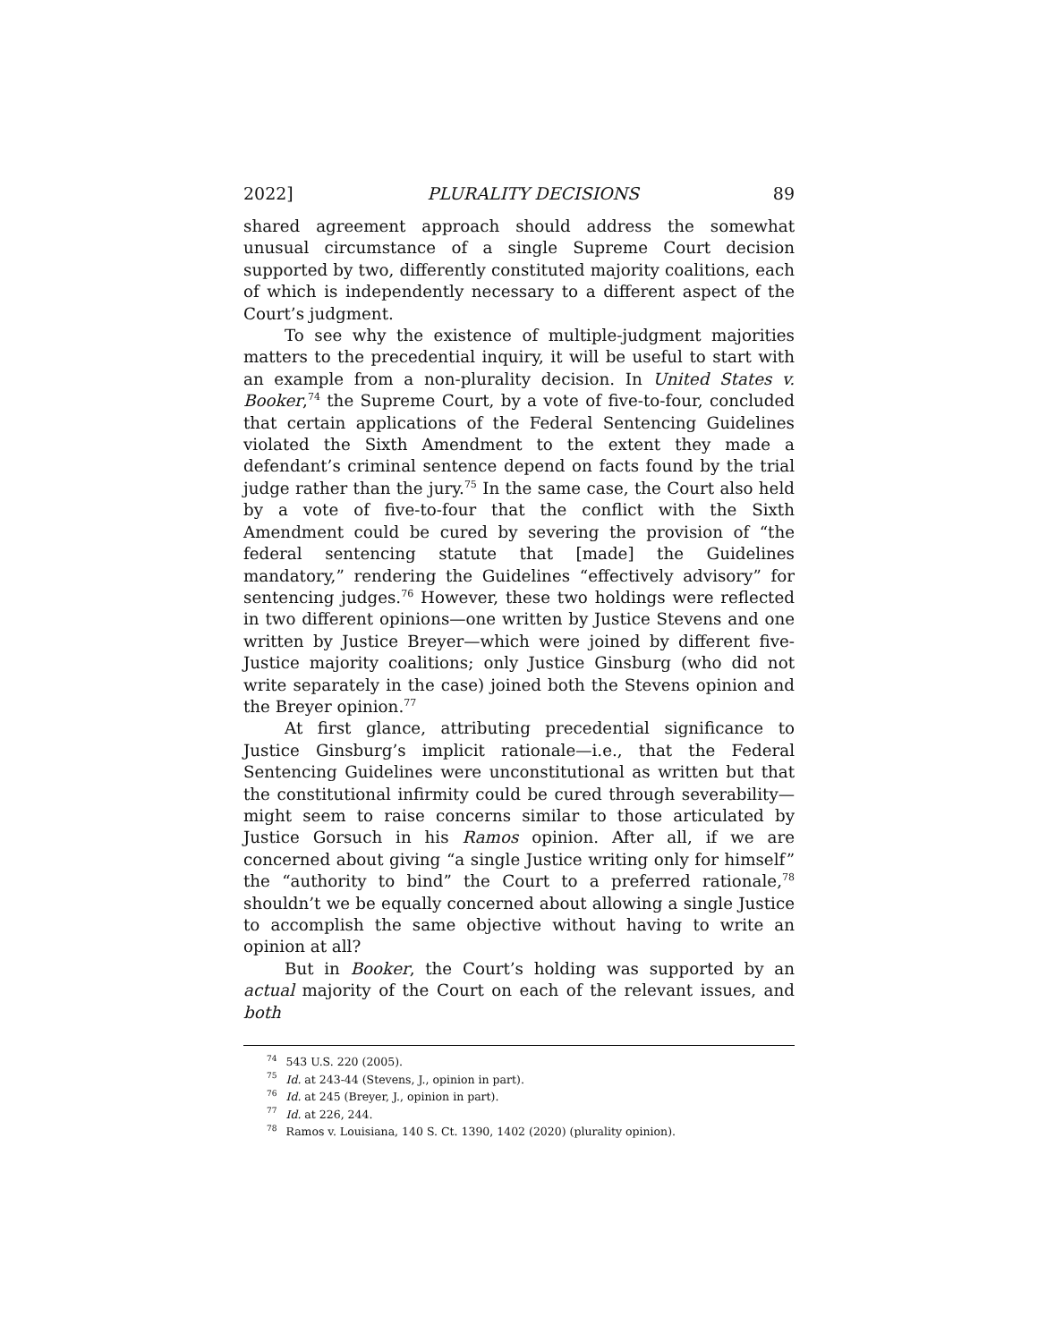2022] PLURALITY DECISIONS 89
shared agreement approach should address the somewhat unusual circumstance of a single Supreme Court decision supported by two, differently constituted majority coalitions, each of which is independently necessary to a different aspect of the Court’s judgment.
To see why the existence of multiple-judgment majorities matters to the precedential inquiry, it will be useful to start with an example from a non-plurality decision. In United States v. Booker,<sup>74</sup> the Supreme Court, by a vote of five-to-four, concluded that certain applications of the Federal Sentencing Guidelines violated the Sixth Amendment to the extent they made a defendant’s criminal sentence depend on facts found by the trial judge rather than the jury.<sup>75</sup> In the same case, the Court also held by a vote of five-to-four that the conflict with the Sixth Amendment could be cured by severing the provision of “the federal sentencing statute that [made] the Guidelines mandatory,” rendering the Guidelines “effectively advisory” for sentencing judges.<sup>76</sup> However, these two holdings were reflected in two different opinions—one written by Justice Stevens and one written by Justice Breyer—which were joined by different five-Justice majority coalitions; only Justice Ginsburg (who did not write separately in the case) joined both the Stevens opinion and the Breyer opinion.<sup>77</sup>
At first glance, attributing precedential significance to Justice Ginsburg’s implicit rationale—i.e., that the Federal Sentencing Guidelines were unconstitutional as written but that the constitutional infirmity could be cured through severability—might seem to raise concerns similar to those articulated by Justice Gorsuch in his Ramos opinion. After all, if we are concerned about giving “a single Justice writing only for himself” the “authority to bind” the Court to a preferred rationale,<sup>78</sup> shouldn’t we be equally concerned about allowing a single Justice to accomplish the same objective without having to write an opinion at all?
But in Booker, the Court’s holding was supported by an actual majority of the Court on each of the relevant issues, and both
<sup>74</sup> 543 U.S. 220 (2005).
<sup>75</sup> Id. at 243-44 (Stevens, J., opinion in part).
<sup>76</sup> Id. at 245 (Breyer, J., opinion in part).
<sup>77</sup> Id. at 226, 244.
<sup>78</sup> Ramos v. Louisiana, 140 S. Ct. 1390, 1402 (2020) (plurality opinion).